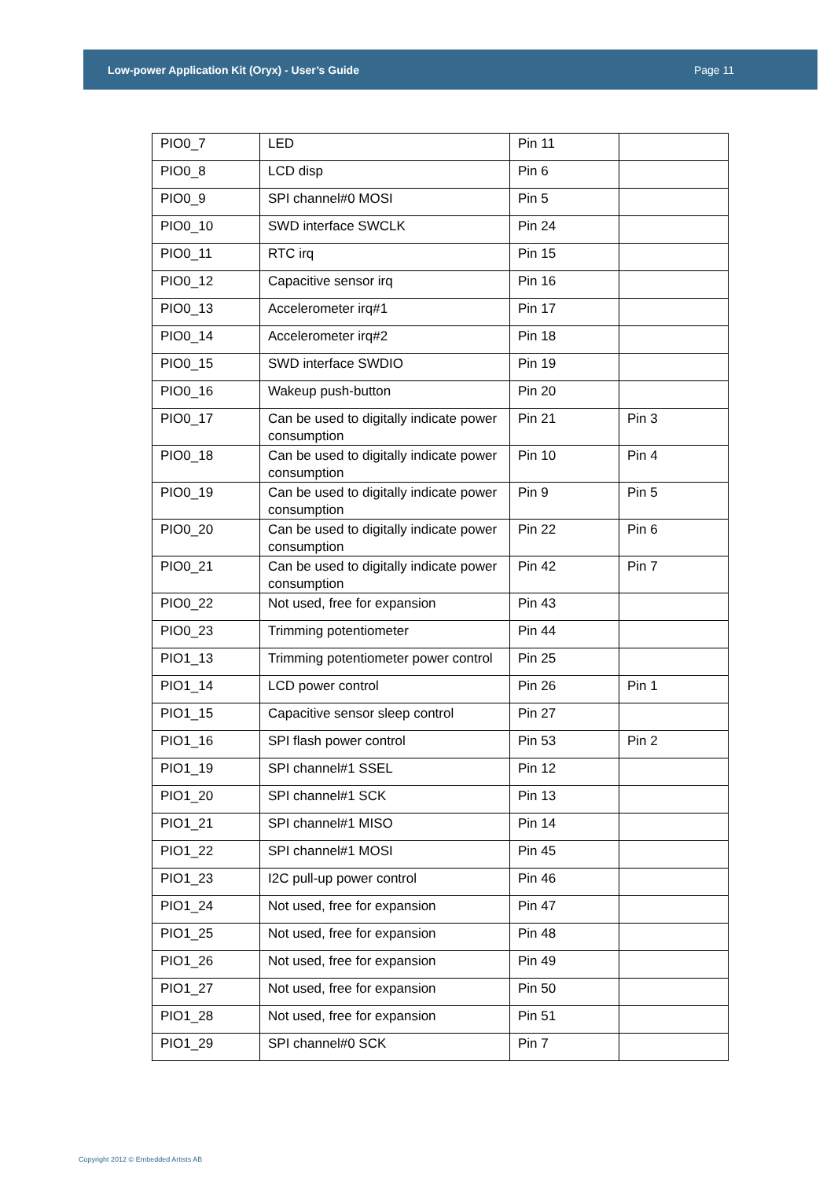Low-power Application Kit (Oryx) - User’s Guide Page 11
| PIO0_7 | LED | Pin 11 | |
| PIO0_8 | LCD disp | Pin 6 | |
| PIO0_9 | SPI channel#0 MOSI | Pin 5 | |
| PIO0_10 | SWD interface SWCLK | Pin 24 | |
| PIO0_11 | RTC irq | Pin 15 | |
| PIO0_12 | Capacitive sensor irq | Pin 16 | |
| PIO0_13 | Accelerometer irq#1 | Pin 17 | |
| PIO0_14 | Accelerometer irq#2 | Pin 18 | |
| PIO0_15 | SWD interface SWDIO | Pin 19 | |
| PIO0_16 | Wakeup push-button | Pin 20 | |
| PIO0_17 | Can be used to digitally indicate power consumption | Pin 21 | Pin 3 |
| PIO0_18 | Can be used to digitally indicate power consumption | Pin 10 | Pin 4 |
| PIO0_19 | Can be used to digitally indicate power consumption | Pin 9 | Pin 5 |
| PIO0_20 | Can be used to digitally indicate power consumption | Pin 22 | Pin 6 |
| PIO0_21 | Can be used to digitally indicate power consumption | Pin 42 | Pin 7 |
| PIO0_22 | Not used, free for expansion | Pin 43 | |
| PIO0_23 | Trimming potentiometer | Pin 44 | |
| PIO1_13 | Trimming potentiometer power control | Pin 25 | |
| PIO1_14 | LCD power control | Pin 26 | Pin 1 |
| PIO1_15 | Capacitive sensor sleep control | Pin 27 | |
| PIO1_16 | SPI flash power control | Pin 53 | Pin 2 |
| PIO1_19 | SPI channel#1 SSEL | Pin 12 | |
| PIO1_20 | SPI channel#1 SCK | Pin 13 | |
| PIO1_21 | SPI channel#1 MISO | Pin 14 | |
| PIO1_22 | SPI channel#1 MOSI | Pin 45 | |
| PIO1_23 | I2C pull-up power control | Pin 46 | |
| PIO1_24 | Not used, free for expansion | Pin 47 | |
| PIO1_25 | Not used, free for expansion | Pin 48 | |
| PIO1_26 | Not used, free for expansion | Pin 49 | |
| PIO1_27 | Not used, free for expansion | Pin 50 | |
| PIO1_28 | Not used, free for expansion | Pin 51 | |
| PIO1_29 | SPI channel#0 SCK | Pin 7 | |
Copyright 2012 © Embedded Artists AB